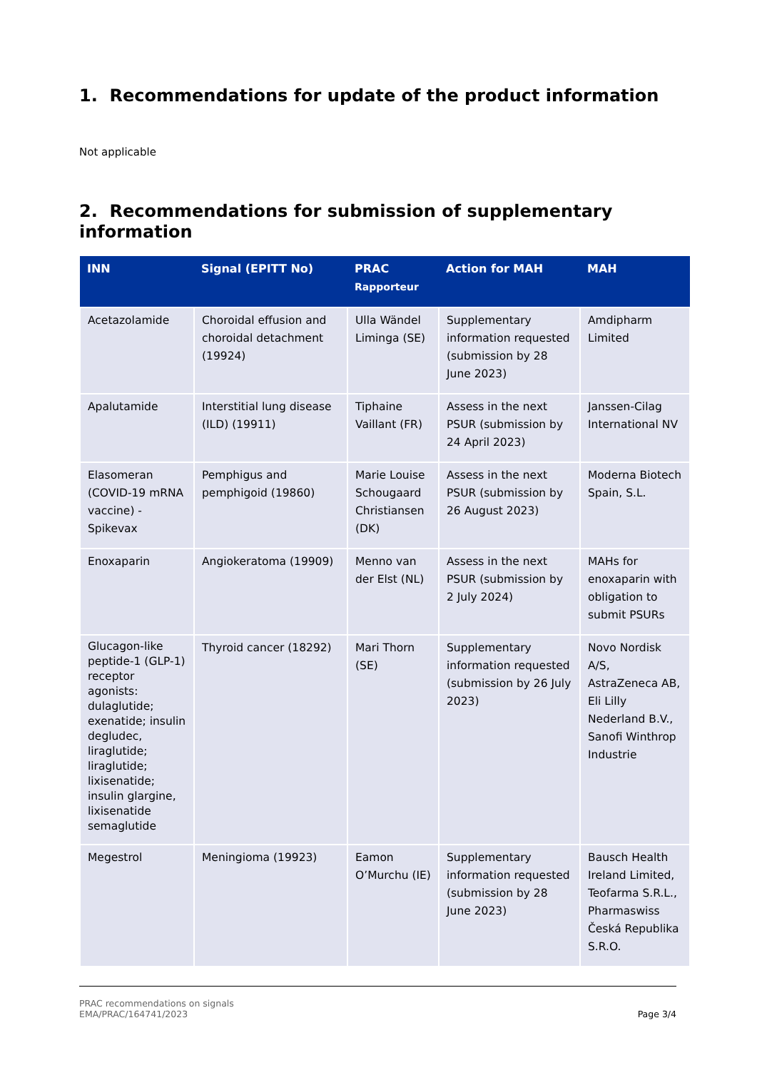1. Recommendations for update of the product information
Not applicable
2. Recommendations for submission of supplementary information
| INN | Signal (EPITT No) | PRAC Rapporteur | Action for MAH | MAH |
| --- | --- | --- | --- | --- |
| Acetazolamide | Choroidal effusion and choroidal detachment (19924) | Ulla Wändel Liminga (SE) | Supplementary information requested (submission by 28 June 2023) | Amdipharm Limited |
| Apalutamide | Interstitial lung disease (ILD) (19911) | Tiphaine Vaillant (FR) | Assess in the next PSUR (submission by 24 April 2023) | Janssen-Cilag International NV |
| Elasomeran (COVID-19 mRNA vaccine) - Spikevax | Pemphigus and pemphigoid (19860) | Marie Louise Schougaard Christiansen (DK) | Assess in the next PSUR (submission by 26 August 2023) | Moderna Biotech Spain, S.L. |
| Enoxaparin | Angiokeratoma (19909) | Menno van der Elst (NL) | Assess in the next PSUR (submission by 2 July 2024) | MAHs for enoxaparin with obligation to submit PSURs |
| Glucagon-like peptide-1 (GLP-1) receptor agonists: dulaglutide; exenatide; insulin degludec, liraglutide; liraglutide; lixisenatide; insulin glargine, lixisenatide semaglutide | Thyroid cancer (18292) | Mari Thorn (SE) | Supplementary information requested (submission by 26 July 2023) | Novo Nordisk A/S, AstraZeneca AB, Eli Lilly Nederland B.V., Sanofi Winthrop Industrie |
| Megestrol | Meningioma (19923) | Eamon O’Murchu (IE) | Supplementary information requested (submission by 28 June 2023) | Bausch Health Ireland Limited, Teofarma S.R.L., Pharmaswiss Česká Republika S.R.O. |
PRAC recommendations on signals
EMA/PRAC/164741/2023
Page 3/4